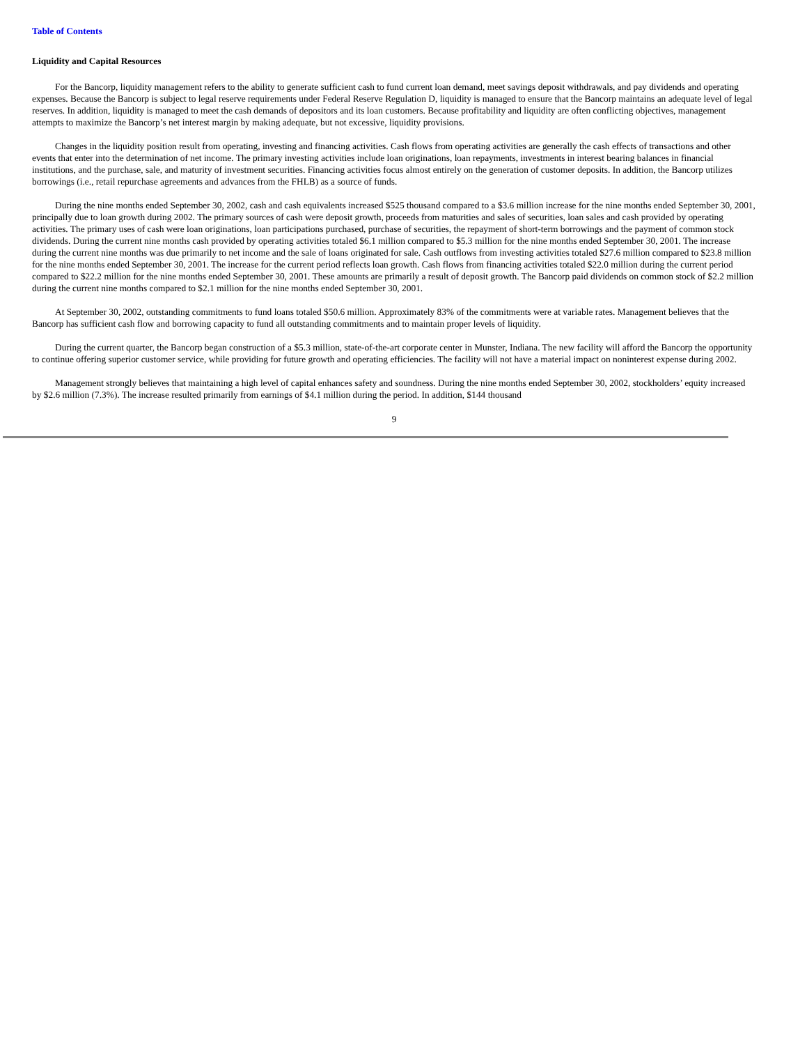Table of Contents
Liquidity and Capital Resources
For the Bancorp, liquidity management refers to the ability to generate sufficient cash to fund current loan demand, meet savings deposit withdrawals, and pay dividends and operating expenses. Because the Bancorp is subject to legal reserve requirements under Federal Reserve Regulation D, liquidity is managed to ensure that the Bancorp maintains an adequate level of legal reserves. In addition, liquidity is managed to meet the cash demands of depositors and its loan customers. Because profitability and liquidity are often conflicting objectives, management attempts to maximize the Bancorp’s net interest margin by making adequate, but not excessive, liquidity provisions.
Changes in the liquidity position result from operating, investing and financing activities. Cash flows from operating activities are generally the cash effects of transactions and other events that enter into the determination of net income. The primary investing activities include loan originations, loan repayments, investments in interest bearing balances in financial institutions, and the purchase, sale, and maturity of investment securities. Financing activities focus almost entirely on the generation of customer deposits. In addition, the Bancorp utilizes borrowings (i.e., retail repurchase agreements and advances from the FHLB) as a source of funds.
During the nine months ended September 30, 2002, cash and cash equivalents increased $525 thousand compared to a $3.6 million increase for the nine months ended September 30, 2001, principally due to loan growth during 2002. The primary sources of cash were deposit growth, proceeds from maturities and sales of securities, loan sales and cash provided by operating activities. The primary uses of cash were loan originations, loan participations purchased, purchase of securities, the repayment of short-term borrowings and the payment of common stock dividends. During the current nine months cash provided by operating activities totaled $6.1 million compared to $5.3 million for the nine months ended September 30, 2001. The increase during the current nine months was due primarily to net income and the sale of loans originated for sale. Cash outflows from investing activities totaled $27.6 million compared to $23.8 million for the nine months ended September 30, 2001. The increase for the current period reflects loan growth. Cash flows from financing activities totaled $22.0 million during the current period compared to $22.2 million for the nine months ended September 30, 2001. These amounts are primarily a result of deposit growth. The Bancorp paid dividends on common stock of $2.2 million during the current nine months compared to $2.1 million for the nine months ended September 30, 2001.
At September 30, 2002, outstanding commitments to fund loans totaled $50.6 million. Approximately 83% of the commitments were at variable rates. Management believes that the Bancorp has sufficient cash flow and borrowing capacity to fund all outstanding commitments and to maintain proper levels of liquidity.
During the current quarter, the Bancorp began construction of a $5.3 million, state-of-the-art corporate center in Munster, Indiana. The new facility will afford the Bancorp the opportunity to continue offering superior customer service, while providing for future growth and operating efficiencies. The facility will not have a material impact on noninterest expense during 2002.
Management strongly believes that maintaining a high level of capital enhances safety and soundness. During the nine months ended September 30, 2002, stockholders’ equity increased by $2.6 million (7.3%). The increase resulted primarily from earnings of $4.1 million during the period. In addition, $144 thousand
9